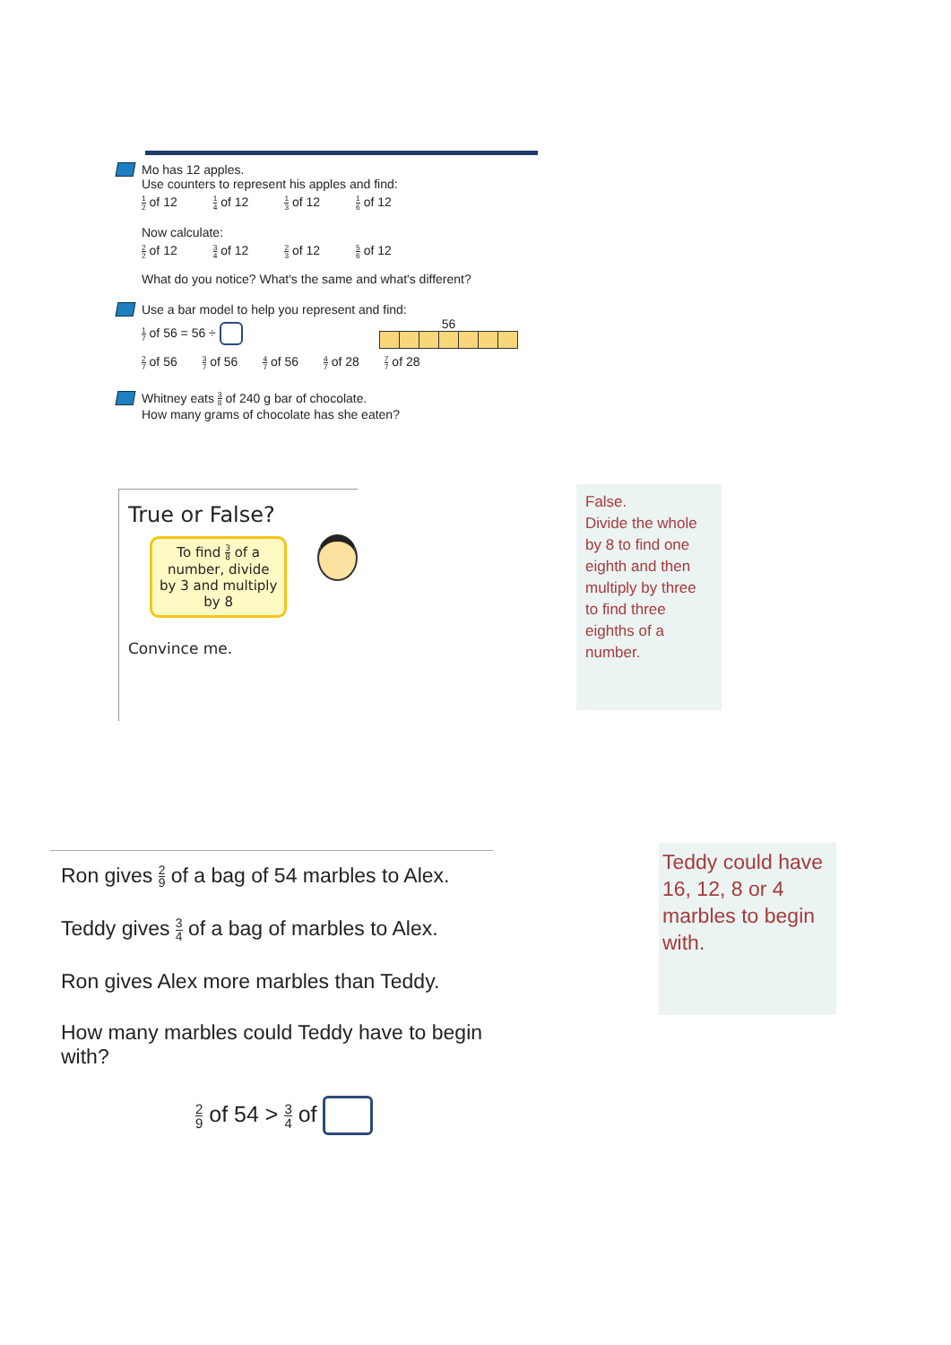Mo has 12 apples.
Use counters to represent his apples and find:
1 2 of 12 1 4 of 12 1 3 of 12 1 6 of 12
Now calculate:
2 2 of 12 3 4 of 12 2 3 of 12 5 6 of 12
What do you notice? What's the same and what's different?
Use a bar model to help you represent and find:
1 7 of 56 = 56 ÷ 56
2 7 of 56 3 7 of 56 4 7 of 56 4 7 of 28 7 7 of 28
Whitney eats 3 8 of 240 g bar of chocolate.
How many grams of chocolate has she eaten?
True or False?
To find 3 8 of a number, divide by 3 and multiply by 8
Convince me.
False.
Divide the whole by 8 to find one eighth and then multiply by three to find three eighths of a number.
Ron gives 2 9 of a bag of 54 marbles to Alex.
Teddy gives 3 4 of a bag of marbles to Alex.
Ron gives Alex more marbles than Teddy.
How many marbles could Teddy have to begin with?
2 9 of 54 > 3 4 of
Teddy could have 16, 12, 8 or 4 marbles to begin with.